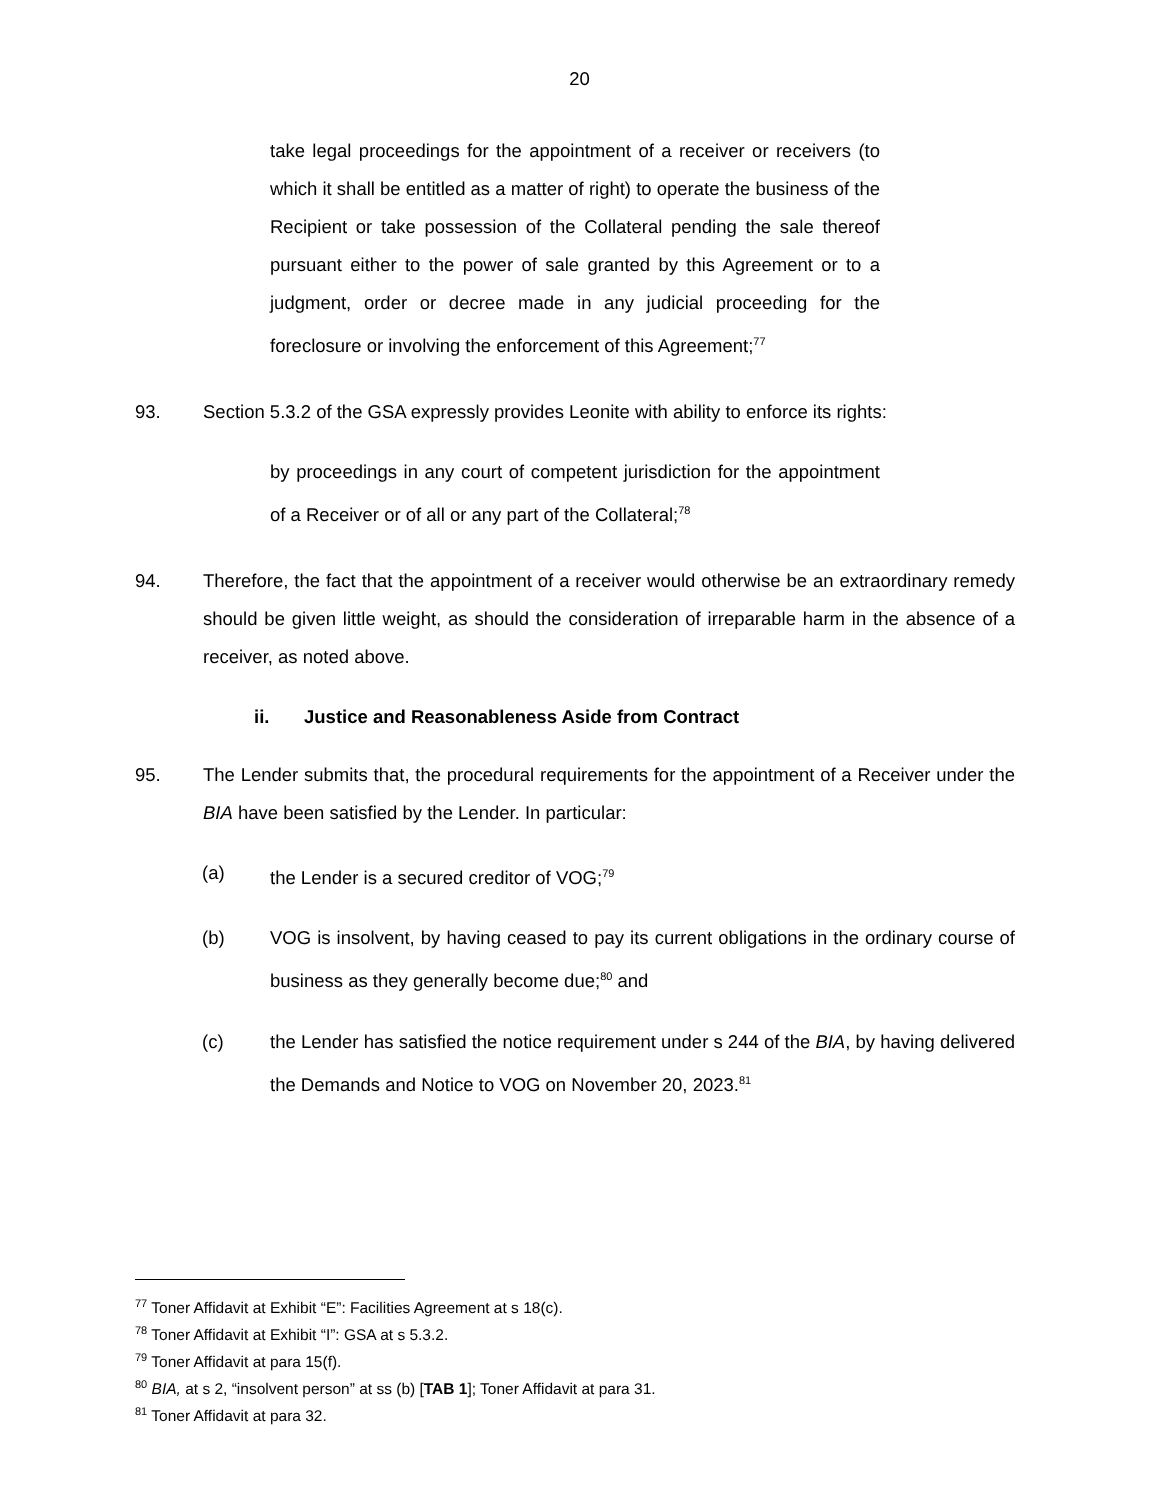20
take legal proceedings for the appointment of a receiver or receivers (to which it shall be entitled as a matter of right) to operate the business of the Recipient or take possession of the Collateral pending the sale thereof pursuant either to the power of sale granted by this Agreement or to a judgment, order or decree made in any judicial proceeding for the foreclosure or involving the enforcement of this Agreement;<sup>77</sup>
93. Section 5.3.2 of the GSA expressly provides Leonite with ability to enforce its rights:
by proceedings in any court of competent jurisdiction for the appointment of a Receiver or of all or any part of the Collateral;<sup>78</sup>
94. Therefore, the fact that the appointment of a receiver would otherwise be an extraordinary remedy should be given little weight, as should the consideration of irreparable harm in the absence of a receiver, as noted above.
ii. Justice and Reasonableness Aside from Contract
95. The Lender submits that, the procedural requirements for the appointment of a Receiver under the BIA have been satisfied by the Lender. In particular:
(a) the Lender is a secured creditor of VOG;<sup>79</sup>
(b) VOG is insolvent, by having ceased to pay its current obligations in the ordinary course of business as they generally become due;<sup>80</sup> and
(c) the Lender has satisfied the notice requirement under s 244 of the BIA, by having delivered the Demands and Notice to VOG on November 20, 2023.<sup>81</sup>
<sup>77</sup> Toner Affidavit at Exhibit “E”: Facilities Agreement at s 18(c).
<sup>78</sup> Toner Affidavit at Exhibit “I”: GSA at s 5.3.2.
<sup>79</sup> Toner Affidavit at para 15(f).
<sup>80</sup> BIA, at s 2, “insolvent person” at ss (b) [TAB 1]; Toner Affidavit at para 31.
<sup>81</sup> Toner Affidavit at para 32.